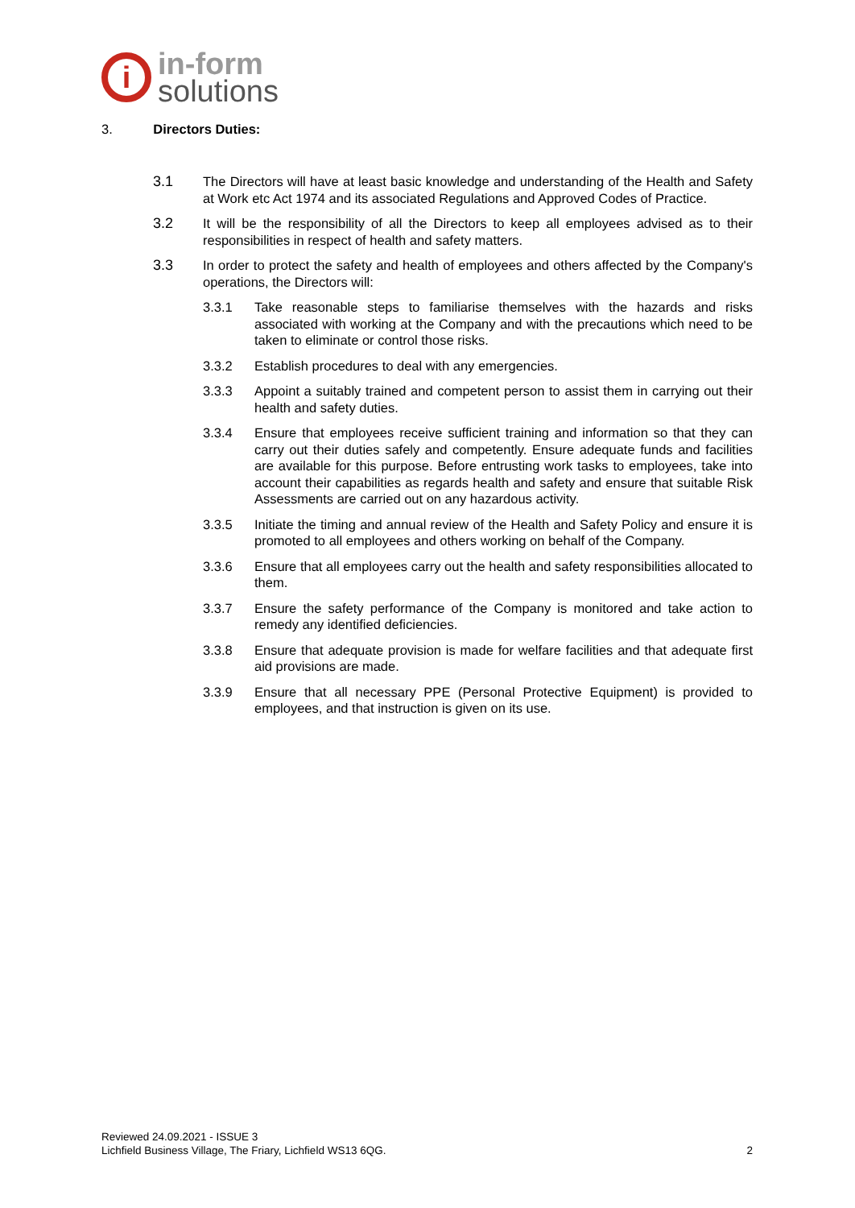i
in-form
solutions
3. Directors Duties:
3.1 The Directors will have at least basic knowledge and understanding of the Health and Safety at Work etc Act 1974 and its associated Regulations and Approved Codes of Practice.
3.2 It will be the responsibility of all the Directors to keep all employees advised as to their responsibilities in respect of health and safety matters.
3.3 In order to protect the safety and health of employees and others affected by the Company's operations, the Directors will:
3.3.1 Take reasonable steps to familiarise themselves with the hazards and risks associated with working at the Company and with the precautions which need to be taken to eliminate or control those risks.
3.3.2 Establish procedures to deal with any emergencies.
3.3.3 Appoint a suitably trained and competent person to assist them in carrying out their health and safety duties.
3.3.4 Ensure that employees receive sufficient training and information so that they can carry out their duties safely and competently. Ensure adequate funds and facilities are available for this purpose. Before entrusting work tasks to employees, take into account their capabilities as regards health and safety and ensure that suitable Risk Assessments are carried out on any hazardous activity.
3.3.5 Initiate the timing and annual review of the Health and Safety Policy and ensure it is promoted to all employees and others working on behalf of the Company.
3.3.6 Ensure that all employees carry out the health and safety responsibilities allocated to them.
3.3.7 Ensure the safety performance of the Company is monitored and take action to remedy any identified deficiencies.
3.3.8 Ensure that adequate provision is made for welfare facilities and that adequate first aid provisions are made.
3.3.9 Ensure that all necessary PPE (Personal Protective Equipment) is provided to employees, and that instruction is given on its use.
Reviewed 24.09.2021 - ISSUE 3
Lichfield Business Village, The Friary, Lichfield WS13 6QG. 2